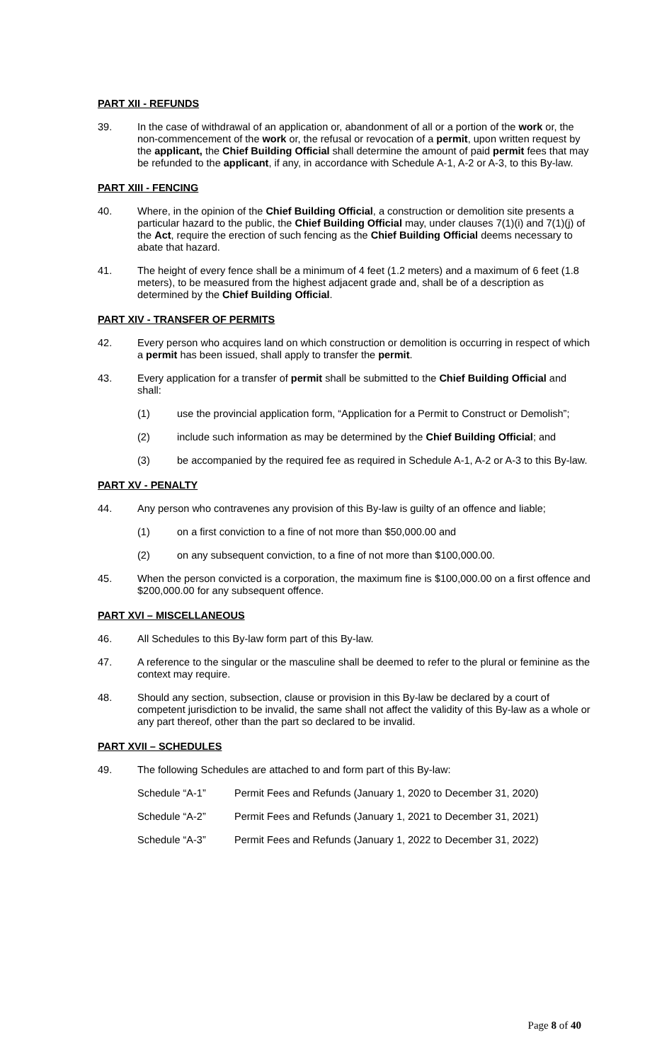PART XII - REFUNDS
39. In the case of withdrawal of an application or, abandonment of all or a portion of the work or, the non-commencement of the work or, the refusal or revocation of a permit, upon written request by the applicant, the Chief Building Official shall determine the amount of paid permit fees that may be refunded to the applicant, if any, in accordance with Schedule A-1, A-2 or A-3, to this By-law.
PART XIII - FENCING
40. Where, in the opinion of the Chief Building Official, a construction or demolition site presents a particular hazard to the public, the Chief Building Official may, under clauses 7(1)(i) and 7(1)(j) of the Act, require the erection of such fencing as the Chief Building Official deems necessary to abate that hazard.
41. The height of every fence shall be a minimum of 4 feet (1.2 meters) and a maximum of 6 feet (1.8 meters), to be measured from the highest adjacent grade and, shall be of a description as determined by the Chief Building Official.
PART XIV - TRANSFER OF PERMITS
42. Every person who acquires land on which construction or demolition is occurring in respect of which a permit has been issued, shall apply to transfer the permit.
43. Every application for a transfer of permit shall be submitted to the Chief Building Official and shall:
(1) use the provincial application form, “Application for a Permit to Construct or Demolish”;
(2) include such information as may be determined by the Chief Building Official; and
(3) be accompanied by the required fee as required in Schedule A-1, A-2 or A-3 to this By-law.
PART XV - PENALTY
44. Any person who contravenes any provision of this By-law is guilty of an offence and liable;
(1) on a first conviction to a fine of not more than $50,000.00 and
(2) on any subsequent conviction, to a fine of not more than $100,000.00.
45. When the person convicted is a corporation, the maximum fine is $100,000.00 on a first offence and $200,000.00 for any subsequent offence.
PART XVI – MISCELLANEOUS
46. All Schedules to this By-law form part of this By-law.
47. A reference to the singular or the masculine shall be deemed to refer to the plural or feminine as the context may require.
48. Should any section, subsection, clause or provision in this By-law be declared by a court of competent jurisdiction to be invalid, the same shall not affect the validity of this By-law as a whole or any part thereof, other than the part so declared to be invalid.
PART XVII – SCHEDULES
49. The following Schedules are attached to and form part of this By-law:
Schedule “A-1” Permit Fees and Refunds (January 1, 2020 to December 31, 2020)
Schedule “A-2” Permit Fees and Refunds (January 1, 2021 to December 31, 2021)
Schedule “A-3” Permit Fees and Refunds (January 1, 2022 to December 31, 2022)
Page 8 of 40